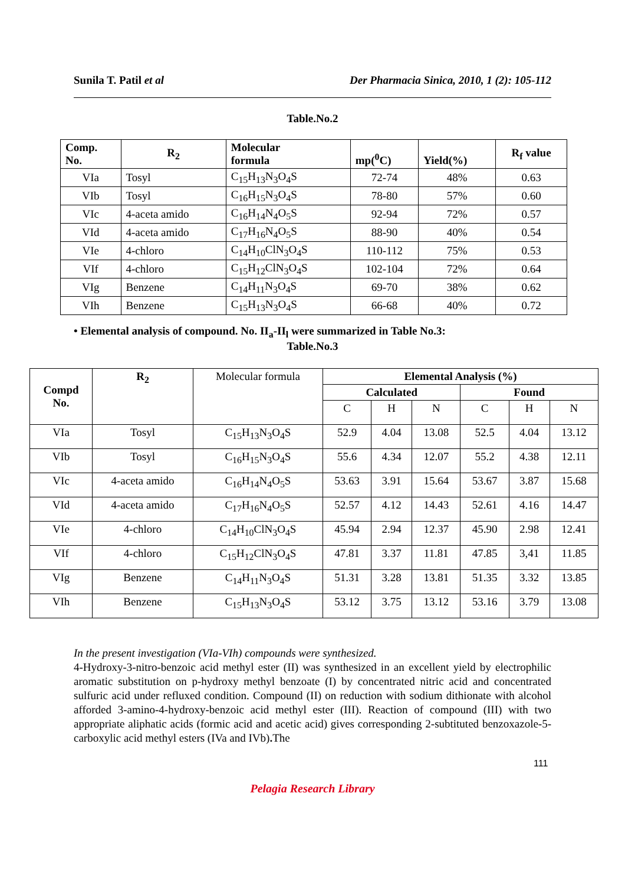Sunila T. Patil et al Der Pharmacia Sinica, 2010, 1 (2): 105-112
Table.No.2
| Comp. No. | R<sub>2</sub> | Molecular formula | mp(<sup>0</sup>C) | Yield(%) | R<sub>f</sub> value |
| --- | --- | --- | --- | --- | --- |
| VIa | Tosyl | C<sub>15</sub>H<sub>13</sub>N<sub>3</sub>O<sub>4</sub>S | 72-74 | 48% | 0.63 |
| VIb | Tosyl | C<sub>16</sub>H<sub>15</sub>N<sub>3</sub>O<sub>4</sub>S | 78-80 | 57% | 0.60 |
| VIc | 4-aceta amido | C<sub>16</sub>H<sub>14</sub>N<sub>4</sub>O<sub>5</sub>S | 92-94 | 72% | 0.57 |
| VId | 4-aceta amido | C<sub>17</sub>H<sub>16</sub>N<sub>4</sub>O<sub>5</sub>S | 88-90 | 40% | 0.54 |
| VIe | 4-chloro | C<sub>14</sub>H<sub>10</sub>ClN<sub>3</sub>O<sub>4</sub>S | 110-112 | 75% | 0.53 |
| VIf | 4-chloro | C<sub>15</sub>H<sub>12</sub>ClN<sub>3</sub>O<sub>4</sub>S | 102-104 | 72% | 0.64 |
| VIg | Benzene | C<sub>14</sub>H<sub>11</sub>N<sub>3</sub>O<sub>4</sub>S | 69-70 | 38% | 0.62 |
| VIh | Benzene | C<sub>15</sub>H<sub>13</sub>N<sub>3</sub>O<sub>4</sub>S | 66-68 | 40% | 0.72 |
• Elemental analysis of compound. No. II<sub>a</sub>-II<sub>l</sub> were summarized in Table No.3:
Table.No.3
| Compd No. | R<sub>2</sub> | Molecular formula | Elemental Analysis (%) | | | | | |
| | | | Calculated | | | Found | | |
| | | | C | H | N | C | H | N |
| VIa | Tosyl | C<sub>15</sub>H<sub>13</sub>N<sub>3</sub>O<sub>4</sub>S | 52.9 | 4.04 | 13.08 | 52.5 | 4.04 | 13.12 |
| VIb | Tosyl | C<sub>16</sub>H<sub>15</sub>N<sub>3</sub>O<sub>4</sub>S | 55.6 | 4.34 | 12.07 | 55.2 | 4.38 | 12.11 |
| VIc | 4-aceta amido | C<sub>16</sub>H<sub>14</sub>N<sub>4</sub>O<sub>5</sub>S | 53.63 | 3.91 | 15.64 | 53.67 | 3.87 | 15.68 |
| VId | 4-aceta amido | C<sub>17</sub>H<sub>16</sub>N<sub>4</sub>O<sub>5</sub>S | 52.57 | 4.12 | 14.43 | 52.61 | 4.16 | 14.47 |
| VIe | 4-chloro | C<sub>14</sub>H<sub>10</sub>ClN<sub>3</sub>O<sub>4</sub>S | 45.94 | 2.94 | 12.37 | 45.90 | 2.98 | 12.41 |
| VIf | 4-chloro | C<sub>15</sub>H<sub>12</sub>ClN<sub>3</sub>O<sub>4</sub>S | 47.81 | 3.37 | 11.81 | 47.85 | 3,41 | 11.85 |
| VIg | Benzene | C<sub>14</sub>H<sub>11</sub>N<sub>3</sub>O<sub>4</sub>S | 51.31 | 3.28 | 13.81 | 51.35 | 3.32 | 13.85 |
| VIh | Benzene | C<sub>15</sub>H<sub>13</sub>N<sub>3</sub>O<sub>4</sub>S | 53.12 | 3.75 | 13.12 | 53.16 | 3.79 | 13.08 |
In the present investigation (VIa-VIh) compounds were synthesized.
4-Hydroxy-3-nitro-benzoic acid methyl ester (II) was synthesized in an excellent yield by electrophilic aromatic substitution on p-hydroxy methyl benzoate (I) by concentrated nitric acid and concentrated sulfuric acid under refluxed condition. Compound (II) on reduction with sodium dithionate with alcohol afforded 3-amino-4-hydroxy-benzoic acid methyl ester (III). Reaction of compound (III) with two appropriate aliphatic acids (formic acid and acetic acid) gives corresponding 2-subtituted benzoxazole-5-carboxylic acid methyl esters (IVa and IVb). The
111
Pelagia Research Library